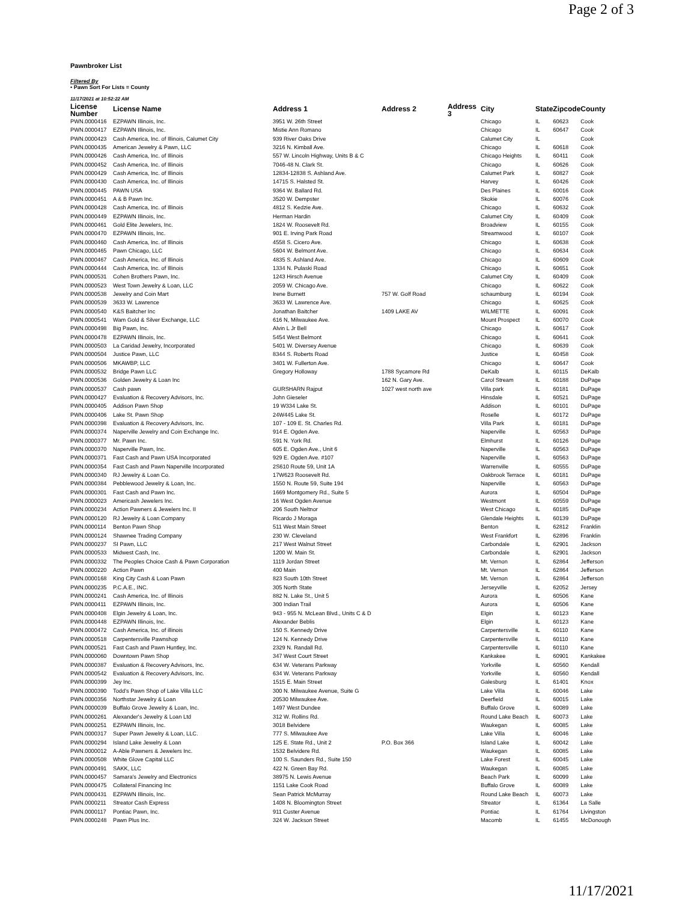Page 2 of 3
Pawnbroker List
Filtered By
• Pawn Sort For Lists = County
11/17/2021 at 10:52:22 AM
| License Number | License Name | Address 1 | Address 2 | Address 3 | City | State | Zipcode | County |
| --- | --- | --- | --- | --- | --- | --- | --- | --- |
| PWN.0000416 | EZPAWN Illinois, Inc. | 3951 W. 26th Street | | | Chicago | IL | 60623 | Cook |
| PWN.0000417 | EZPAWN Illinois, Inc. | Mistie Ann Romano | | | Chicago | IL | 60647 | Cook |
| PWN.0000423 | Cash America, Inc. of Illinois, Calumet City | 939 River Oaks Drive | | | Calumet City | IL | | Cook |
| PWN.0000435 | American Jewelry & Pawn, LLC | 3216 N. Kimball Ave. | | | Chicago | IL | 60618 | Cook |
| PWN.0000426 | Cash America, Inc. of Illinois | 557 W. Lincoln Highway, Units B & C | | | Chicago Heights | IL | 60411 | Cook |
| PWN.0000452 | Cash America, Inc. of Illinois | 7046-48 N. Clark St. | | | Chicago | IL | 60626 | Cook |
| PWN.0000429 | Cash America, Inc. of Illinois | 12834-12838 S. Ashland Ave. | | | Calumet Park | IL | 60827 | Cook |
| PWN.0000430 | Cash America, Inc. of Illinois | 14715 S. Halsted St. | | | Harvey | IL | 60426 | Cook |
| PWN.0000445 | PAWN USA | 9364 W. Ballard Rd. | | | Des Plaines | IL | 60016 | Cook |
| PWN.0000451 | A & B Pawn Inc. | 3520 W. Dempster | | | Skokie | IL | 60076 | Cook |
| PWN.0000428 | Cash America, Inc. of Illinois | 4812 S. Kedzie Ave. | | | Chicago | IL | 60632 | Cook |
| PWN.0000449 | EZPAWN Illinois, Inc. | Herman Hardin | | | Calumet City | IL | 60409 | Cook |
| PWN.0000461 | Gold Elite Jewelers, Inc. | 1824 W. Roosevelt Rd. | | | Broadview | IL | 60155 | Cook |
| PWN.0000470 | EZPAWN Illinois, Inc. | 901 E. Irving Park Road | | | Streamwood | IL | 60107 | Cook |
| PWN.0000460 | Cash America, Inc. of Illinois | 4558 S. Cicero Ave. | | | Chicago | IL | 60638 | Cook |
| PWN.0000465 | Pawn Chicago, LLC | 5604 W. Belmont Ave. | | | Chicago | IL | 60634 | Cook |
| PWN.0000467 | Cash America, Inc. of Illinois | 4835 S. Ashland Ave. | | | Chicago | IL | 60609 | Cook |
| PWN.0000444 | Cash America, Inc. of Illinois | 1334 N. Pulaski Road | | | Chicago | IL | 60651 | Cook |
| PWN.0000531 | Cohen Brothers Pawn, Inc. | 1243 Hirsch Avenue | | | Calumet City | IL | 60409 | Cook |
| PWN.0000523 | West Town Jewelry & Loan, LLC | 2059 W. Chicago Ave. | | | Chicago | IL | 60622 | Cook |
| PWN.0000538 | Jewelry and Coin Mart | Irene Burnett | 757 W. Golf Road | | schaumburg | IL | 60194 | Cook |
| PWN.0000539 | 3633 W. Lawrence | 3633 W. Lawrence Ave. | | | Chicago | IL | 60625 | Cook |
| PWN.0000540 | K&S Baitcher Inc | Jonathan Baitcher | 1409 LAKE AV | | WILMETTE | IL | 60091 | Cook |
| PWN.0000541 | Wam Gold & Silver Exchange, LLC | 616 N, Milwaukee Ave. | | | Mount Prospect | IL | 60070 | Cook |
| PWN.0000498 | Big Pawn, Inc. | Alvin L Jr Bell | | | Chicago | IL | 60617 | Cook |
| PWN.0000478 | EZPAWN Illinois, Inc. | 5454 West Belmont | | | Chicago | IL | 60641 | Cook |
| PWN.0000503 | La Caridad Jewelry, Incorporated | 5401 W. Diversey Avenue | | | Chicago | IL | 60639 | Cook |
| PWN.0000504 | Justice Pawn, LLC | 8344 S. Roberts Road | | | Justice | IL | 60458 | Cook |
| PWN.0000506 | MKAWBP, LLC | 3401 W. Fullerton Ave. | | | Chicago | IL | 60647 | Cook |
| PWN.0000532 | Bridge Pawn LLC | Gregory Holloway | 1788 Sycamore Rd | | DeKalb | IL | 60115 | DeKalb |
| PWN.0000536 | Golden Jewelry & Loan Inc | | 162 N. Gary Ave. | | Carol Stream | IL | 60188 | DuPage |
| PWN.0000537 | Cash pawn | GURSHARN Rajput | 1027 west north ave | | Villa park | IL | 60181 | DuPage |
| PWN.0000427 | Evaluation & Recovery Advisors, Inc. | John Gieseler | | | Hinsdale | IL | 60521 | DuPage |
| PWN.0000405 | Addison Pawn Shop | 19 W334 Lake St. | | | Addison | IL | 60101 | DuPage |
| PWN.0000406 | Lake St. Pawn Shop | 24W445 Lake St. | | | Roselle | IL | 60172 | DuPage |
| PWN.0000398 | Evaluation & Recovery Advisors, Inc. | 107 - 109 E. St. Charles Rd. | | | Villa Park | IL | 60181 | DuPage |
| PWN.0000374 | Naperville Jewelry and Coin Exchange Inc. | 914 E. Ogden Ave. | | | Naperville | IL | 60563 | DuPage |
| PWN.0000377 | Mr. Pawn Inc. | 591 N. York Rd. | | | Elmhurst | IL | 60126 | DuPage |
| PWN.0000370 | Naperville Pawn, Inc. | 605 E. Ogden Ave., Unit 6 | | | Naperville | IL | 60563 | DuPage |
| PWN.0000371 | Fast Cash and Pawn USA Incorporated | 929 E. Ogden Ave. #107 | | | Naperville | IL | 60563 | DuPage |
| PWN.0000354 | Fast Cash and Pawn Naperville Incorporated | 2S610 Route 59, Unit 1A | | | Warrenville | IL | 60555 | DuPage |
| PWN.0000340 | RJ Jewelry & Loan Co. | 17W623 Roosevelt Rd. | | | Oakbrook Terrace | IL | 60181 | DuPage |
| PWN.0000384 | Pebblewood Jewelry & Loan, Inc. | 1550 N. Route 59, Suite 194 | | | Naperville | IL | 60563 | DuPage |
| PWN.0000301 | Fast Cash and Pawn Inc. | 1669 Montgomery Rd., Suite 5 | | | Aurora | IL | 60504 | DuPage |
| PWN.0000023 | Americash Jewelers Inc. | 16 West Ogden Avenue | | | Westmont | IL | 60559 | DuPage |
| PWN.0000234 | Action Pawners & Jewelers Inc. II | 206 South Neltnor | | | West Chicago | IL | 60185 | DuPage |
| PWN.0000120 | RJ Jewelry & Loan Company | Ricardo J Moraga | | | Glendale Heights | IL | 60139 | DuPage |
| PWN.0000114 | Benton Pawn Shop | 511 West Main Street | | | Benton | IL | 62812 | Franklin |
| PWN.0000124 | Shawnee Trading Company | 230 W. Cleveland | | | West Frankfort | IL | 62896 | Franklin |
| PWN.0000237 | SI Pawn, LLC | 217 West Walnut Street | | | Carbondale | IL | 62901 | Jackson |
| PWN.0000533 | Midwest Cash, Inc. | 1200 W. Main St. | | | Carbondale | IL | 62901 | Jackson |
| PWN.0000332 | The Peoples Choice Cash & Pawn Corporation | 1119 Jordan Street | | | Mt. Vernon | IL | 62864 | Jefferson |
| PWN.0000220 | Action Pawn | 400 Main | | | Mt. Vernon | IL | 62864 | Jefferson |
| PWN.0000168 | King City Cash & Loan Pawn | 823 South 10th Street | | | Mt. Vernon | IL | 62864 | Jefferson |
| PWN.0000235 | P.C.A.E., INC. | 305 North State | | | Jerseyville | IL | 62052 | Jersey |
| PWN.0000241 | Cash America, Inc. of Illinois | 882 N. Lake St., Unit 5 | | | Aurora | IL | 60506 | Kane |
| PWN.0000411 | EZPAWN Illinois, Inc. | 300 Indian Trail | | | Aurora | IL | 60506 | Kane |
| PWN.0000408 | Elgin Jewelry & Loan, Inc. | 943 - 955 N. McLean Blvd., Units C & D | | | Elgin | IL | 60123 | Kane |
| PWN.0000448 | EZPAWN Illinois, Inc. | Alexander Beblis | | | Elgin | IL | 60123 | Kane |
| PWN.0000472 | Cash America, Inc. of illinois | 150 S. Kennedy Drive | | | Carpentersville | IL | 60110 | Kane |
| PWN.0000518 | Carpentersville Pawnshop | 124 N. Kennedy Drive | | | Carpentersville | IL | 60110 | Kane |
| PWN.0000521 | Fast Cash and Pawn Huntley, Inc. | 2329 N. Randall Rd. | | | Carpentersville | IL | 60110 | Kane |
| PWN.0000060 | Downtown Pawn Shop | 347 West Court Street | | | Kankakee | IL | 60901 | Kankakee |
| PWN.0000387 | Evaluation & Recovery Advisors, Inc. | 634 W. Veterans Parkway | | | Yorkville | IL | 60560 | Kendall |
| PWN.0000542 | Evaluation & Recovery Advisors, Inc. | 634 W. Veterans Parkway | | | Yorkville | IL | 60560 | Kendall |
| PWN.0000399 | Jey Inc. | 1515 E. Main Street | | | Galesburg | IL | 61401 | Knox |
| PWN.0000390 | Todd's Pawn Shop of Lake Villa LLC | 300 N. Milwaukee Avenue, Suite G | | | Lake Villa | IL | 60046 | Lake |
| PWN.0000356 | Northstar Jewelry & Loan | 20530 Milwaukee Ave. | | | Deerfield | IL | 60015 | Lake |
| PWN.0000039 | Buffalo Grove Jewelry & Loan, Inc. | 1497 West Dundee | | | Buffalo Grove | IL | 60089 | Lake |
| PWN.0000261 | Alexander's Jewelry & Loan Ltd | 312 W. Rollins Rd. | | | Round Lake Beach | IL | 60073 | Lake |
| PWN.0000251 | EZPAWN Illinois, Inc. | 3018 Belvidere | | | Waukegan | IL | 60085 | Lake |
| PWN.0000317 | Super Pawn Jewelry & Loan, LLC. | 777 S. Milwaukee Ave | | | Lake Villa | IL | 60046 | Lake |
| PWN.0000294 | Island Lake Jewelry & Loan | 125 E. State Rd., Unit 2 | P.O. Box 366 | | Island Lake | IL | 60042 | Lake |
| PWN.0000012 | A-Able Pawners & Jewelers Inc. | 1532 Belvidere Rd. | | | Waukegan | IL | 60085 | Lake |
| PWN.0000508 | White Glove Capital LLC | 100 S. Saunders Rd., Suite 150 | | | Lake Forest | IL | 60045 | Lake |
| PWN.0000491 | SAKK, LLC | 422 N. Green Bay Rd. | | | Waukegan | IL | 60085 | Lake |
| PWN.0000457 | Samara's Jewelry and Electronics | 38975 N. Lewis Avenue | | | Beach Park | IL | 60099 | Lake |
| PWN.0000475 | Collateral Financing Inc | 1151 Lake Cook Road | | | Buffalo Grove | IL | 60089 | Lake |
| PWN.0000431 | EZPAWN Illinois, Inc. | Sean Patrick McMurray | | | Round Lake Beach | IL | 60073 | Lake |
| PWN.0000211 | Streator Cash Express | 1408 N. Bloomington Street | | | Streator | IL | 61364 | La Salle |
| PWN.0000117 | Pontiac Pawn, Inc. | 911 Custer Avenue | | | Pontiac | IL | 61764 | Livingston |
| PWN.0000248 | Pawn Plus Inc. | 324 W. Jackson Street | | | Macomb | IL | 61455 | McDonough |
11/17/2021